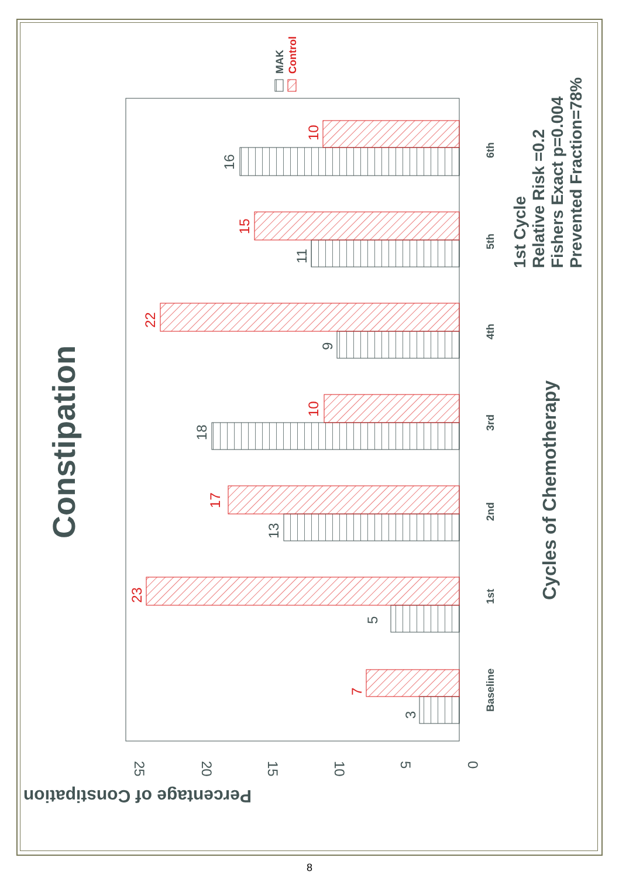Constipation
Percentage of Constipation
25
20
15
10
5
0
3
7
5
23
13
17
18
10
9
22
11
15
16
10
Baseline
1st
2nd
3rd
4th
5th
6th
MAK
Control
Cycles of Chemotherapy
1st Cycle
Relative Risk =0.2
Fishers Exact p=0.004
Prevented Fraction=78%
8